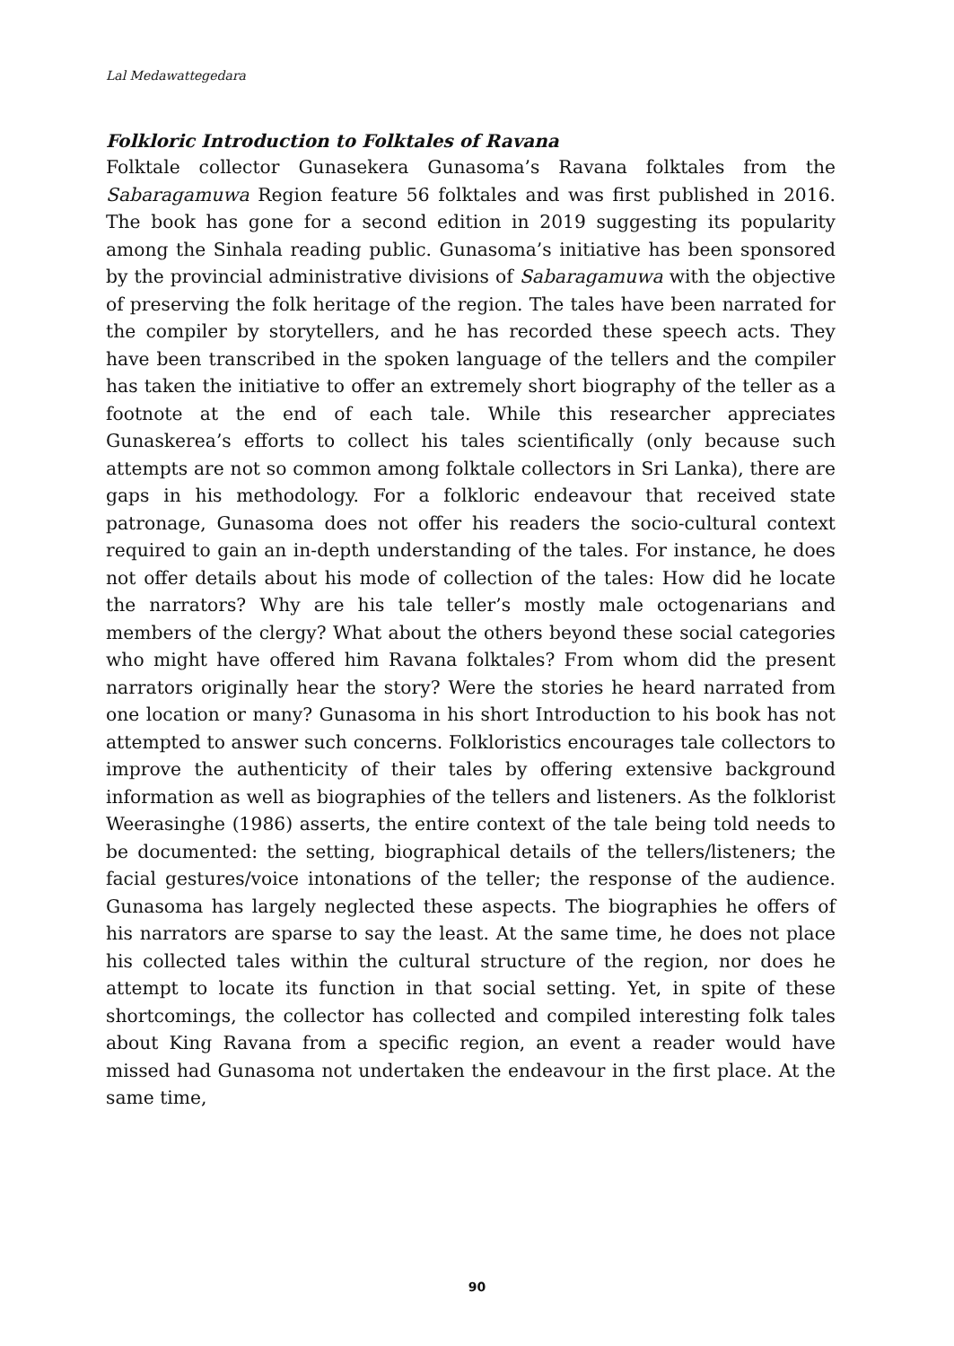Lal Medawattegedara
Folkloric Introduction to Folktales of Ravana
Folktale collector Gunasekera Gunasoma’s Ravana folktales from the Sabaragamuwa Region feature 56 folktales and was first published in 2016. The book has gone for a second edition in 2019 suggesting its popularity among the Sinhala reading public. Gunasoma’s initiative has been sponsored by the provincial administrative divisions of Sabaragamuwa with the objective of preserving the folk heritage of the region. The tales have been narrated for the compiler by storytellers, and he has recorded these speech acts. They have been transcribed in the spoken language of the tellers and the compiler has taken the initiative to offer an extremely short biography of the teller as a footnote at the end of each tale. While this researcher appreciates Gunaskerea’s efforts to collect his tales scientifically (only because such attempts are not so common among folktale collectors in Sri Lanka), there are gaps in his methodology. For a folkloric endeavour that received state patronage, Gunasoma does not offer his readers the socio-cultural context required to gain an in-depth understanding of the tales. For instance, he does not offer details about his mode of collection of the tales: How did he locate the narrators? Why are his tale teller’s mostly male octogenarians and members of the clergy? What about the others beyond these social categories who might have offered him Ravana folktales? From whom did the present narrators originally hear the story? Were the stories he heard narrated from one location or many? Gunasoma in his short Introduction to his book has not attempted to answer such concerns. Folkloristics encourages tale collectors to improve the authenticity of their tales by offering extensive background information as well as biographies of the tellers and listeners. As the folklorist Weerasinghe (1986) asserts, the entire context of the tale being told needs to be documented: the setting, biographical details of the tellers/listeners; the facial gestures/voice intonations of the teller; the response of the audience. Gunasoma has largely neglected these aspects. The biographies he offers of his narrators are sparse to say the least. At the same time, he does not place his collected tales within the cultural structure of the region, nor does he attempt to locate its function in that social setting. Yet, in spite of these shortcomings, the collector has collected and compiled interesting folk tales about King Ravana from a specific region, an event a reader would have missed had Gunasoma not undertaken the endeavour in the first place. At the same time,
90